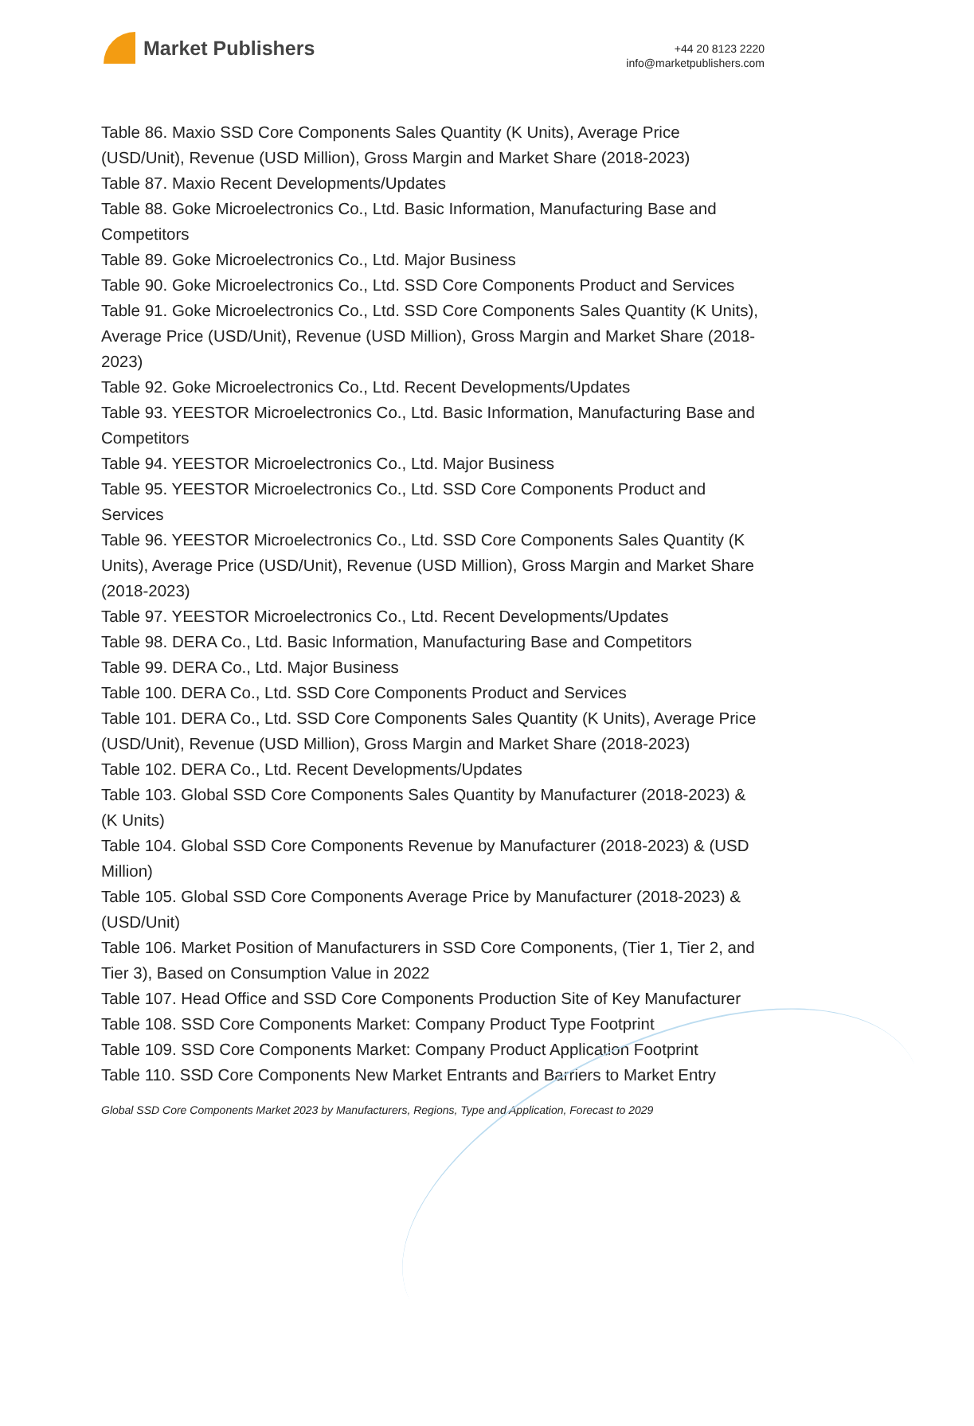Market Publishers
+44 20 8123 2220
info@marketpublishers.com
Table 86. Maxio SSD Core Components Sales Quantity (K Units), Average Price (USD/Unit), Revenue (USD Million), Gross Margin and Market Share (2018-2023)
Table 87. Maxio Recent Developments/Updates
Table 88. Goke Microelectronics Co., Ltd. Basic Information, Manufacturing Base and Competitors
Table 89. Goke Microelectronics Co., Ltd. Major Business
Table 90. Goke Microelectronics Co., Ltd. SSD Core Components Product and Services
Table 91. Goke Microelectronics Co., Ltd. SSD Core Components Sales Quantity (K Units), Average Price (USD/Unit), Revenue (USD Million), Gross Margin and Market Share (2018-2023)
Table 92. Goke Microelectronics Co., Ltd. Recent Developments/Updates
Table 93. YEESTOR Microelectronics Co., Ltd. Basic Information, Manufacturing Base and Competitors
Table 94. YEESTOR Microelectronics Co., Ltd. Major Business
Table 95. YEESTOR Microelectronics Co., Ltd. SSD Core Components Product and Services
Table 96. YEESTOR Microelectronics Co., Ltd. SSD Core Components Sales Quantity (K Units), Average Price (USD/Unit), Revenue (USD Million), Gross Margin and Market Share (2018-2023)
Table 97. YEESTOR Microelectronics Co., Ltd. Recent Developments/Updates
Table 98. DERA Co., Ltd. Basic Information, Manufacturing Base and Competitors
Table 99. DERA Co., Ltd. Major Business
Table 100. DERA Co., Ltd. SSD Core Components Product and Services
Table 101. DERA Co., Ltd. SSD Core Components Sales Quantity (K Units), Average Price (USD/Unit), Revenue (USD Million), Gross Margin and Market Share (2018-2023)
Table 102. DERA Co., Ltd. Recent Developments/Updates
Table 103. Global SSD Core Components Sales Quantity by Manufacturer (2018-2023) & (K Units)
Table 104. Global SSD Core Components Revenue by Manufacturer (2018-2023) & (USD Million)
Table 105. Global SSD Core Components Average Price by Manufacturer (2018-2023) & (USD/Unit)
Table 106. Market Position of Manufacturers in SSD Core Components, (Tier 1, Tier 2, and Tier 3), Based on Consumption Value in 2022
Table 107. Head Office and SSD Core Components Production Site of Key Manufacturer
Table 108. SSD Core Components Market: Company Product Type Footprint
Table 109. SSD Core Components Market: Company Product Application Footprint
Table 110. SSD Core Components New Market Entrants and Barriers to Market Entry
Global SSD Core Components Market 2023 by Manufacturers, Regions, Type and Application, Forecast to 2029